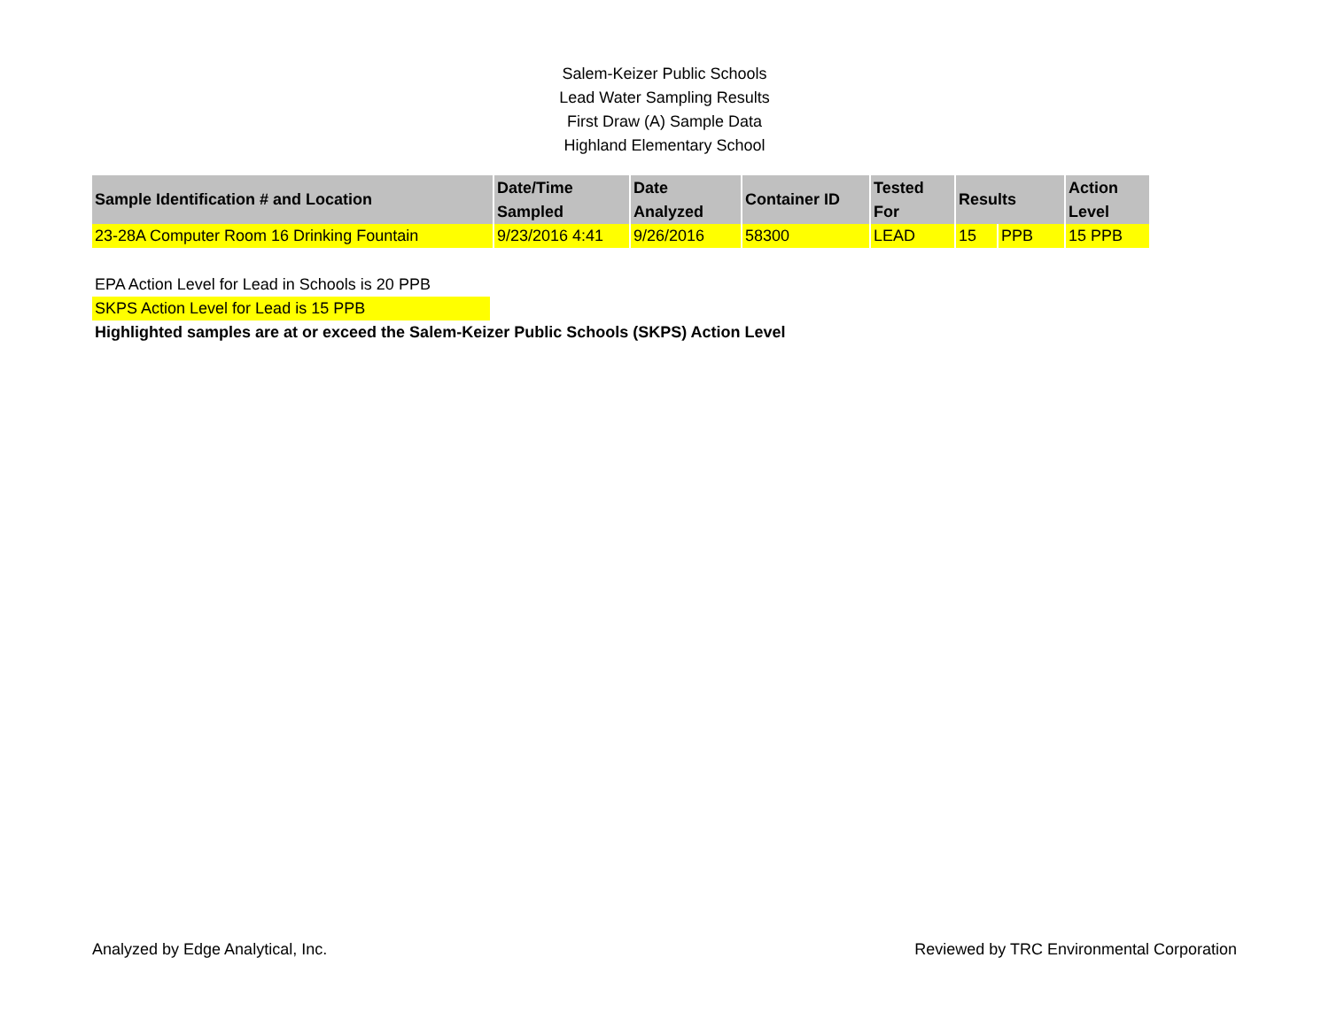Salem-Keizer Public Schools
Lead Water Sampling Results
First Draw (A) Sample Data
Highland Elementary School
| Sample Identification # and Location | Date/Time Sampled | Date Analyzed | Container ID | Tested For | Results | | Action Level |
| --- | --- | --- | --- | --- | --- | --- | --- |
| 23-28A Computer Room 16 Drinking Fountain | 9/23/2016 4:41 | 9/26/2016 | 58300 | LEAD | 15 | PPB | 15 PPB |
EPA Action Level for Lead in Schools is 20 PPB
SKPS Action Level for Lead is 15 PPB
Highlighted samples are at or exceed the Salem-Keizer Public Schools (SKPS) Action Level
Analyzed by Edge Analytical, Inc. Reviewed by TRC Environmental Corporation